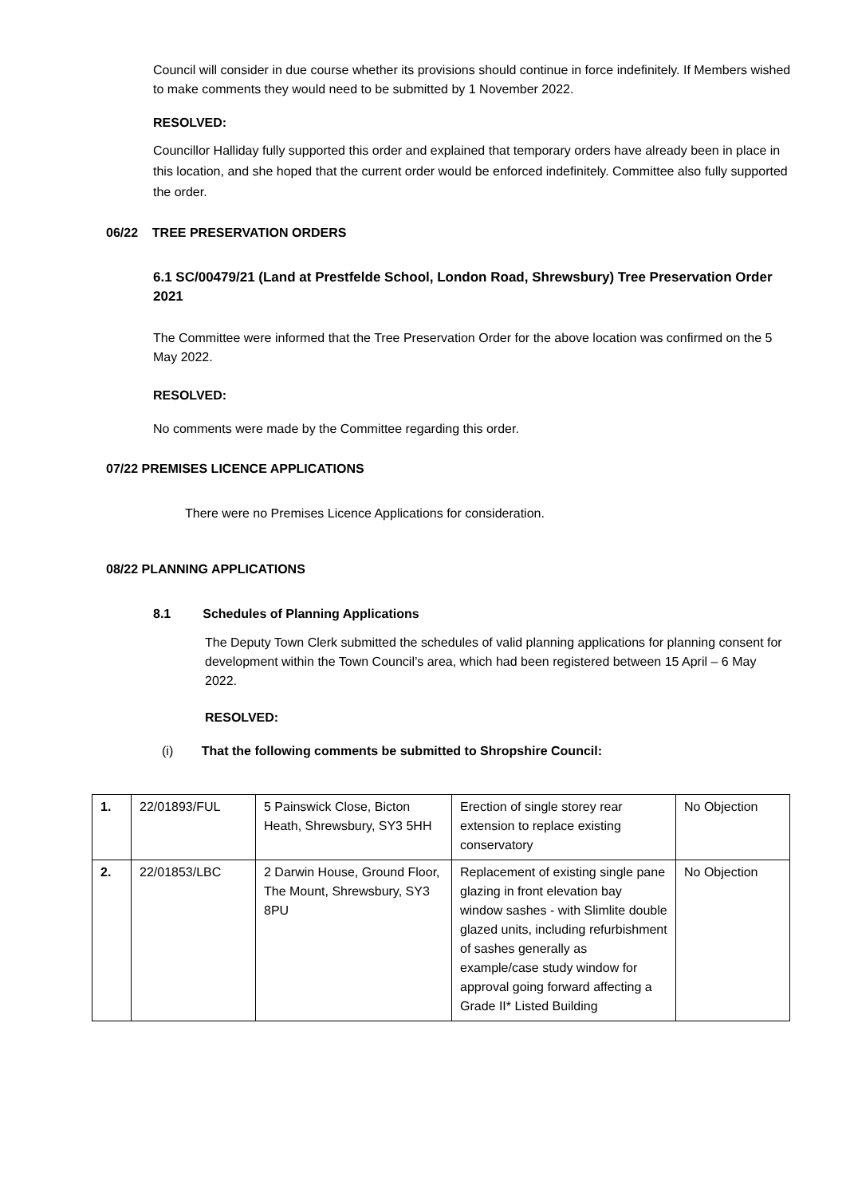Council will consider in due course whether its provisions should continue in force indefinitely. If Members wished to make comments they would need to be submitted by 1 November 2022.
RESOLVED:
Councillor Halliday fully supported this order and explained that temporary orders have already been in place in this location, and she hoped that the current order would be enforced indefinitely. Committee also fully supported the order.
06/22 TREE PRESERVATION ORDERS
6.1 SC/00479/21 (Land at Prestfelde School, London Road, Shrewsbury) Tree Preservation Order 2021
The Committee were informed that the Tree Preservation Order for the above location was confirmed on the 5 May 2022.
RESOLVED:
No comments were made by the Committee regarding this order.
07/22 PREMISES LICENCE APPLICATIONS
There were no Premises Licence Applications for consideration.
08/22 PLANNING APPLICATIONS
8.1 Schedules of Planning Applications
The Deputy Town Clerk submitted the schedules of valid planning applications for planning consent for development within the Town Council’s area, which had been registered between 15 April – 6 May 2022.
RESOLVED:
(i) That the following comments be submitted to Shropshire Council:
| 1. | 22/01893/FUL | 5 Painswick Close, Bicton Heath, Shrewsbury, SY3 5HH | Erection of single storey rear extension to replace existing conservatory | No Objection |
| 2. | 22/01853/LBC | 2 Darwin House, Ground Floor, The Mount, Shrewsbury, SY3 8PU | Replacement of existing single pane glazing in front elevation bay window sashes - with Slimlite double glazed units, including refurbishment of sashes generally as example/case study window for approval going forward affecting a Grade II* Listed Building | No Objection |